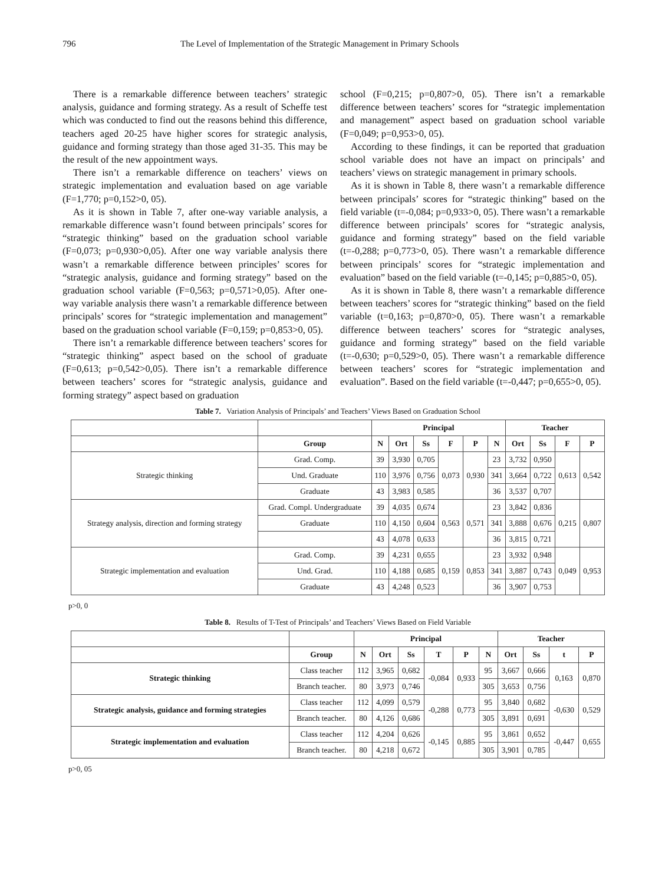796 The Level of Implementation of the Strategic Management in Primary Schools
There is a remarkable difference between teachers’ strategic analysis, guidance and forming strategy. As a result of Scheffe test which was conducted to find out the reasons behind this difference, teachers aged 20-25 have higher scores for strategic analysis, guidance and forming strategy than those aged 31-35. This may be the result of the new appointment ways.
There isn’t a remarkable difference on teachers’ views on strategic implementation and evaluation based on age variable (F=1,770; p=0,152>0, 05).
As it is shown in Table 7, after one-way variable analysis, a remarkable difference wasn’t found between principals’ scores for “strategic thinking” based on the graduation school variable (F=0,073; p=0,930>0,05). After one way variable analysis there wasn’t a remarkable difference between principles’ scores for “strategic analysis, guidance and forming strategy” based on the graduation school variable (F=0,563; p=0,571>0,05). After one-way variable analysis there wasn’t a remarkable difference between principals’ scores for “strategic implementation and management” based on the graduation school variable (F=0,159; p=0,853>0, 05).
There isn’t a remarkable difference between teachers’ scores for “strategic thinking” aspect based on the school of graduate (F=0,613; p=0,542>0,05). There isn’t a remarkable difference between teachers’ scores for “strategic analysis, guidance and forming strategy” aspect based on graduation
school (F=0,215; p=0,807>0, 05). There isn’t a remarkable difference between teachers’ scores for “strategic implementation and management” aspect based on graduation school variable (F=0,049; p=0,953>0, 05).
According to these findings, it can be reported that graduation school variable does not have an impact on principals’ and teachers’ views on strategic management in primary schools.
As it is shown in Table 8, there wasn’t a remarkable difference between principals’ scores for “strategic thinking” based on the field variable (t=-0,084; p=0,933>0, 05). There wasn’t a remarkable difference between principals’ scores for “strategic analysis, guidance and forming strategy” based on the field variable (t=-0,288; p=0,773>0, 05). There wasn’t a remarkable difference between principals’ scores for “strategic implementation and evaluation” based on the field variable (t=-0,145; p=0,885>0, 05).
As it is shown in Table 8, there wasn’t a remarkable difference between teachers’ scores for “strategic thinking” based on the field variable (t=0,163; p=0,870>0, 05). There wasn’t a remarkable difference between teachers’ scores for “strategic analyses, guidance and forming strategy” based on the field variable (t=-0,630; p=0,529>0, 05). There wasn’t a remarkable difference between teachers’ scores for “strategic implementation and evaluation”. Based on the field variable (t=-0,447; p=0,655>0, 05).
Table 7. Variation Analysis of Principals’ and Teachers’ Views Based on Graduation School
| | | Principal | | | | | | Teacher | | | |
| | Group | N | Ort | Ss | F | P | N | Ort | Ss | F | P |
| Strategic thinking | Grad. Comp. | 39 | 3,930 | 0,705 | 0,073 | 0,930 | 23 | 3,732 | 0,950 | 0,613 | 0,542 |
| | Und. Graduate | 110 | 3,976 | 0,756 | | | 341 | 3,664 | 0,722 | | |
| | Graduate | 43 | 3,983 | 0,585 | | | 36 | 3,537 | 0,707 | | |
| Strategy analysis, direction and forming strategy | Grad. Compl. Undergraduate | 39 | 4,035 | 0,674 | 0,563 | 0,571 | 23 | 3,842 | 0,836 | 0,215 | 0,807 |
| | Graduate | 110 | 4,150 | 0,604 | | | 341 | 3,888 | 0,676 | | |
| | | 43 | 4,078 | 0,633 | | | 36 | 3,815 | 0,721 | | |
| Strategic implementation and evaluation | Grad. Comp. | 39 | 4,231 | 0,655 | 0,159 | 0,853 | 23 | 3,932 | 0,948 | 0,049 | 0,953 |
| | Und. Grad. | 110 | 4,188 | 0,685 | | | 341 | 3,887 | 0,743 | | |
| | Graduate | 43 | 4,248 | 0,523 | | | 36 | 3,907 | 0,753 | | |
p>0, 0
Table 8. Results of T-Test of Principals’ and Teachers’ Views Based on Field Variable
| | | Principal | | | | | | Teacher | | | |
| | Group | N | Ort | Ss | T | P | N | Ort | Ss | t | P |
| Strategic thinking | Class teacher | 112 | 3,965 | 0,682 | -0,084 | 0,933 | 95 | 3,667 | 0,666 | 0,163 | 0,870 |
| | Branch teacher. | 80 | 3,973 | 0,746 | | | 305 | 3,653 | 0,756 | | |
| Strategic analysis, guidance and forming strategies | Class teacher | 112 | 4,099 | 0,579 | -0,288 | 0,773 | 95 | 3,840 | 0,682 | -0,630 | 0,529 |
| | Branch teacher. | 80 | 4,126 | 0,686 | | | 305 | 3,891 | 0,691 | | |
| Strategic implementation and evaluation | Class teacher | 112 | 4,204 | 0,626 | -0,145 | 0,885 | 95 | 3,861 | 0,652 | -0,447 | 0,655 |
| | Branch teacher. | 80 | 4,218 | 0,672 | | | 305 | 3,901 | 0,785 | | |
p>0, 05